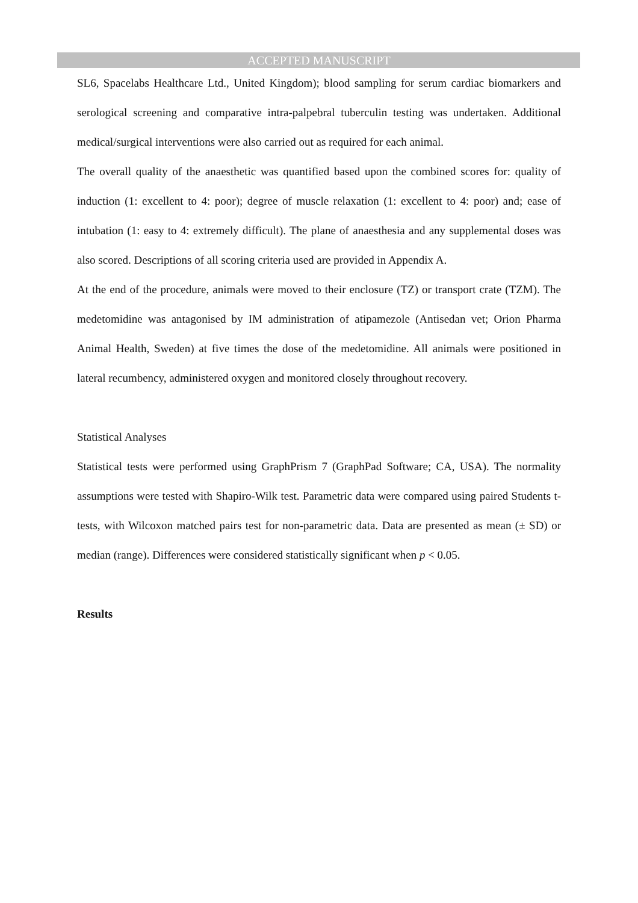ACCEPTED MANUSCRIPT
SL6, Spacelabs Healthcare Ltd., United Kingdom); blood sampling for serum cardiac biomarkers and serological screening and comparative intra-palpebral tuberculin testing was undertaken. Additional medical/surgical interventions were also carried out as required for each animal.
The overall quality of the anaesthetic was quantified based upon the combined scores for: quality of induction (1: excellent to 4: poor); degree of muscle relaxation (1: excellent to 4: poor) and; ease of intubation (1: easy to 4: extremely difficult). The plane of anaesthesia and any supplemental doses was also scored. Descriptions of all scoring criteria used are provided in Appendix A.
At the end of the procedure, animals were moved to their enclosure (TZ) or transport crate (TZM). The medetomidine was antagonised by IM administration of atipamezole (Antisedan vet; Orion Pharma Animal Health, Sweden) at five times the dose of the medetomidine. All animals were positioned in lateral recumbency, administered oxygen and monitored closely throughout recovery.
Statistical Analyses
Statistical tests were performed using GraphPrism 7 (GraphPad Software; CA, USA). The normality assumptions were tested with Shapiro-Wilk test. Parametric data were compared using paired Students t-tests, with Wilcoxon matched pairs test for non-parametric data. Data are presented as mean (± SD) or median (range). Differences were considered statistically significant when p < 0.05.
Results